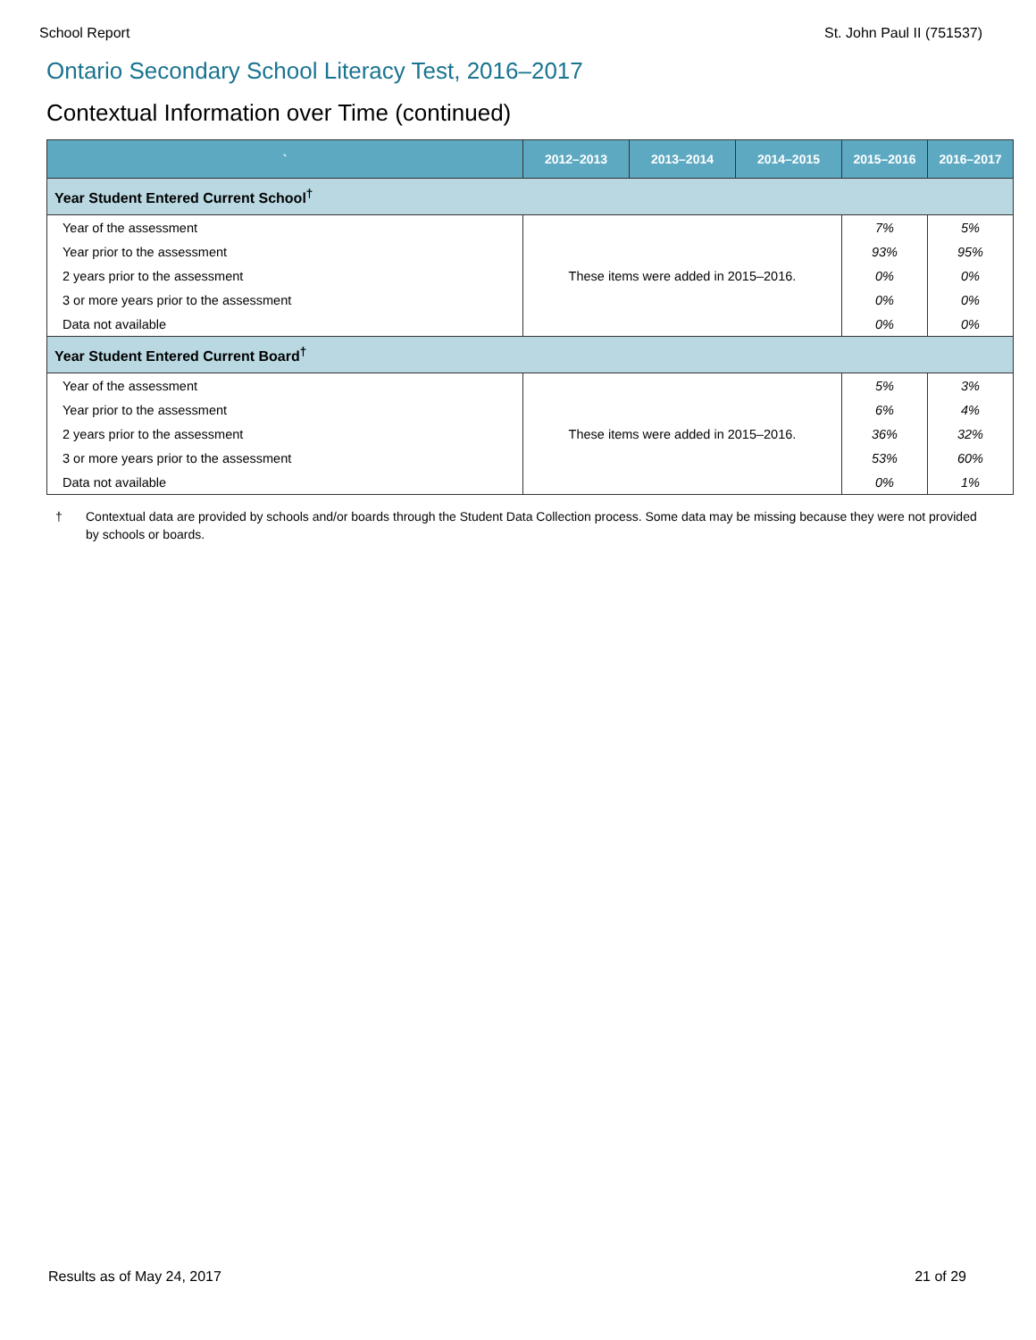School Report St. John Paul II (751537)
Ontario Secondary School Literacy Test, 2016–2017
Contextual Information over Time (continued)
| ` | 2012–2013 | 2013–2014 | 2014–2015 | 2015–2016 | 2016–2017 |
| --- | --- | --- | --- | --- | --- |
| Year Student Entered Current School<sup>†</sup> | | | | | |
| Year of the assessment | These items were added in 2015–2016. | | | 7% | 5% |
| Year prior to the assessment | | | | 93% | 95% |
| 2 years prior to the assessment | | | | 0% | 0% |
| 3 or more years prior to the assessment | | | | 0% | 0% |
| Data not available | | | | 0% | 0% |
| Year Student Entered Current Board<sup>†</sup> | | | | | |
| Year of the assessment | These items were added in 2015–2016. | | | 5% | 3% |
| Year prior to the assessment | | | | 6% | 4% |
| 2 years prior to the assessment | | | | 36% | 32% |
| 3 or more years prior to the assessment | | | | 53% | 60% |
| Data not available | | | | 0% | 1% |
† Contextual data are provided by schools and/or boards through the Student Data Collection process. Some data may be missing because they were not provided by schools or boards.
Results as of May 24, 2017 21 of 29